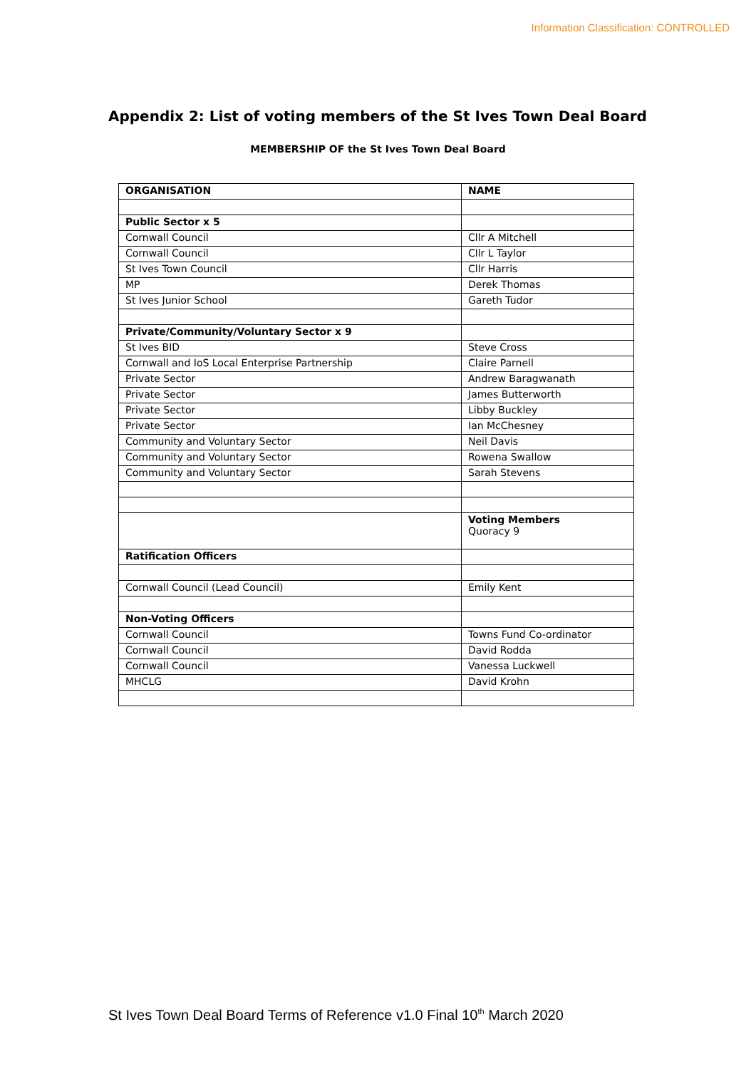Information Classification: CONTROLLED
Appendix 2: List of voting members of the St Ives Town Deal Board
MEMBERSHIP OF the St Ives Town Deal Board
| ORGANISATION | NAME |
| Public Sector x 5 | |
| Cornwall Council | Cllr A Mitchell |
| Cornwall Council | Cllr L Taylor |
| St Ives Town Council | Cllr Harris |
| MP | Derek Thomas |
| St Ives Junior School | Gareth Tudor |
| Private/Community/Voluntary Sector x 9 | |
| St Ives BID | Steve Cross |
| Cornwall and IoS Local Enterprise Partnership | Claire Parnell |
| Private Sector | Andrew Baragwanath |
| Private Sector | James Butterworth |
| Private Sector | Libby Buckley |
| Private Sector | Ian McChesney |
| Community and Voluntary Sector | Neil Davis |
| Community and Voluntary Sector | Rowena Swallow |
| Community and Voluntary Sector | Sarah Stevens |
| | Voting Members Quoracy 9 |
| Ratification Officers | |
| Cornwall Council (Lead Council) | Emily Kent |
| Non-Voting Officers | |
| Cornwall Council | Towns Fund Co-ordinator |
| Cornwall Council | David Rodda |
| Cornwall Council | Vanessa Luckwell |
| MHCLG | David Krohn |
St Ives Town Deal Board Terms of Reference v1.0 Final 10<sup>th</sup> March 2020